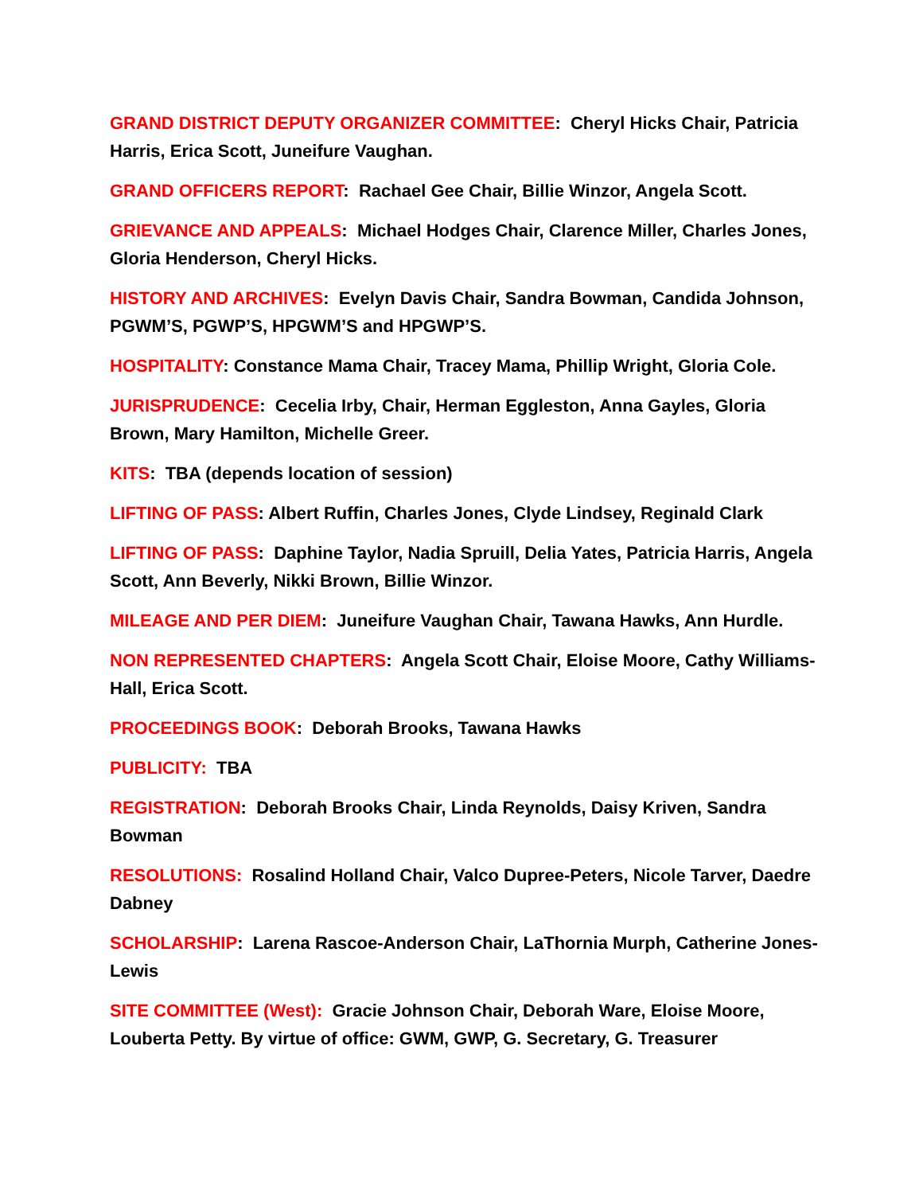GRAND DISTRICT DEPUTY ORGANIZER COMMITTEE: Cheryl Hicks Chair, Patricia Harris, Erica Scott, Juneifure Vaughan.
GRAND OFFICERS REPORT: Rachael Gee Chair, Billie Winzor, Angela Scott.
GRIEVANCE AND APPEALS: Michael Hodges Chair, Clarence Miller, Charles Jones, Gloria Henderson, Cheryl Hicks.
HISTORY AND ARCHIVES: Evelyn Davis Chair, Sandra Bowman, Candida Johnson, PGWM’S, PGWP’S, HPGWM’S and HPGWP’S.
HOSPITALITY: Constance Mama Chair, Tracey Mama, Phillip Wright, Gloria Cole.
JURISPRUDENCE: Cecelia Irby, Chair, Herman Eggleston, Anna Gayles, Gloria Brown, Mary Hamilton, Michelle Greer.
KITS: TBA (depends location of session)
LIFTING OF PASS: Albert Ruffin, Charles Jones, Clyde Lindsey, Reginald Clark
LIFTING OF PASS: Daphine Taylor, Nadia Spruill, Delia Yates, Patricia Harris, Angela Scott, Ann Beverly, Nikki Brown, Billie Winzor.
MILEAGE AND PER DIEM: Juneifure Vaughan Chair, Tawana Hawks, Ann Hurdle.
NON REPRESENTED CHAPTERS: Angela Scott Chair, Eloise Moore, Cathy Williams-Hall, Erica Scott.
PROCEEDINGS BOOK: Deborah Brooks, Tawana Hawks
PUBLICITY: TBA
REGISTRATION: Deborah Brooks Chair, Linda Reynolds, Daisy Kriven, Sandra Bowman
RESOLUTIONS: Rosalind Holland Chair, Valco Dupree-Peters, Nicole Tarver, Daedre Dabney
SCHOLARSHIP: Larena Rascoe-Anderson Chair, LaThornia Murph, Catherine Jones-Lewis
SITE COMMITTEE (West): Gracie Johnson Chair, Deborah Ware, Eloise Moore, Louberta Petty. By virtue of office: GWM, GWP, G. Secretary, G. Treasurer